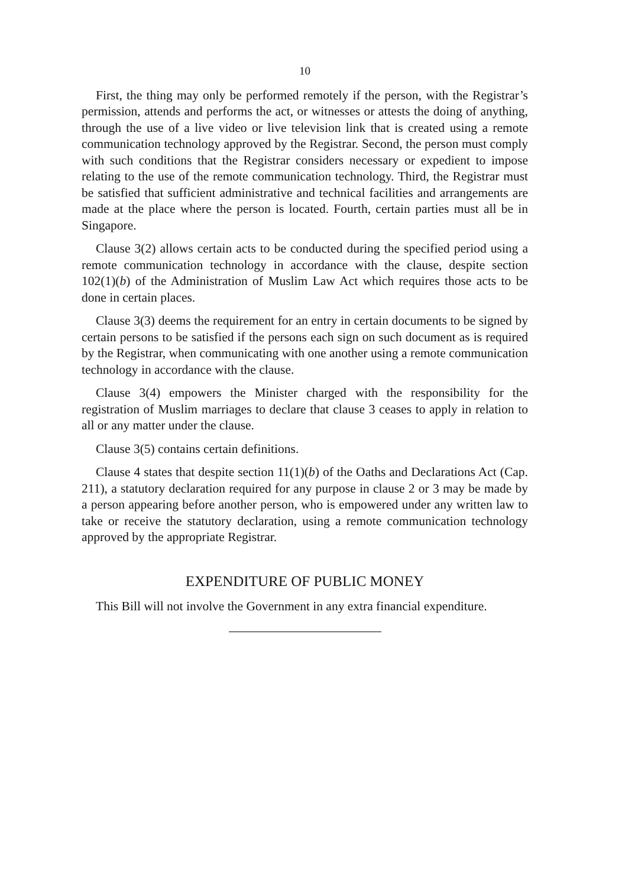10
First, the thing may only be performed remotely if the person, with the Registrar’s permission, attends and performs the act, or witnesses or attests the doing of anything, through the use of a live video or live television link that is created using a remote communication technology approved by the Registrar. Second, the person must comply with such conditions that the Registrar considers necessary or expedient to impose relating to the use of the remote communication technology. Third, the Registrar must be satisfied that sufficient administrative and technical facilities and arrangements are made at the place where the person is located. Fourth, certain parties must all be in Singapore.
Clause 3(2) allows certain acts to be conducted during the specified period using a remote communication technology in accordance with the clause, despite section 102(1)(b) of the Administration of Muslim Law Act which requires those acts to be done in certain places.
Clause 3(3) deems the requirement for an entry in certain documents to be signed by certain persons to be satisfied if the persons each sign on such document as is required by the Registrar, when communicating with one another using a remote communication technology in accordance with the clause.
Clause 3(4) empowers the Minister charged with the responsibility for the registration of Muslim marriages to declare that clause 3 ceases to apply in relation to all or any matter under the clause.
Clause 3(5) contains certain definitions.
Clause 4 states that despite section 11(1)(b) of the Oaths and Declarations Act (Cap. 211), a statutory declaration required for any purpose in clause 2 or 3 may be made by a person appearing before another person, who is empowered under any written law to take or receive the statutory declaration, using a remote communication technology approved by the appropriate Registrar.
EXPENDITURE OF PUBLIC MONEY
This Bill will not involve the Government in any extra financial expenditure.